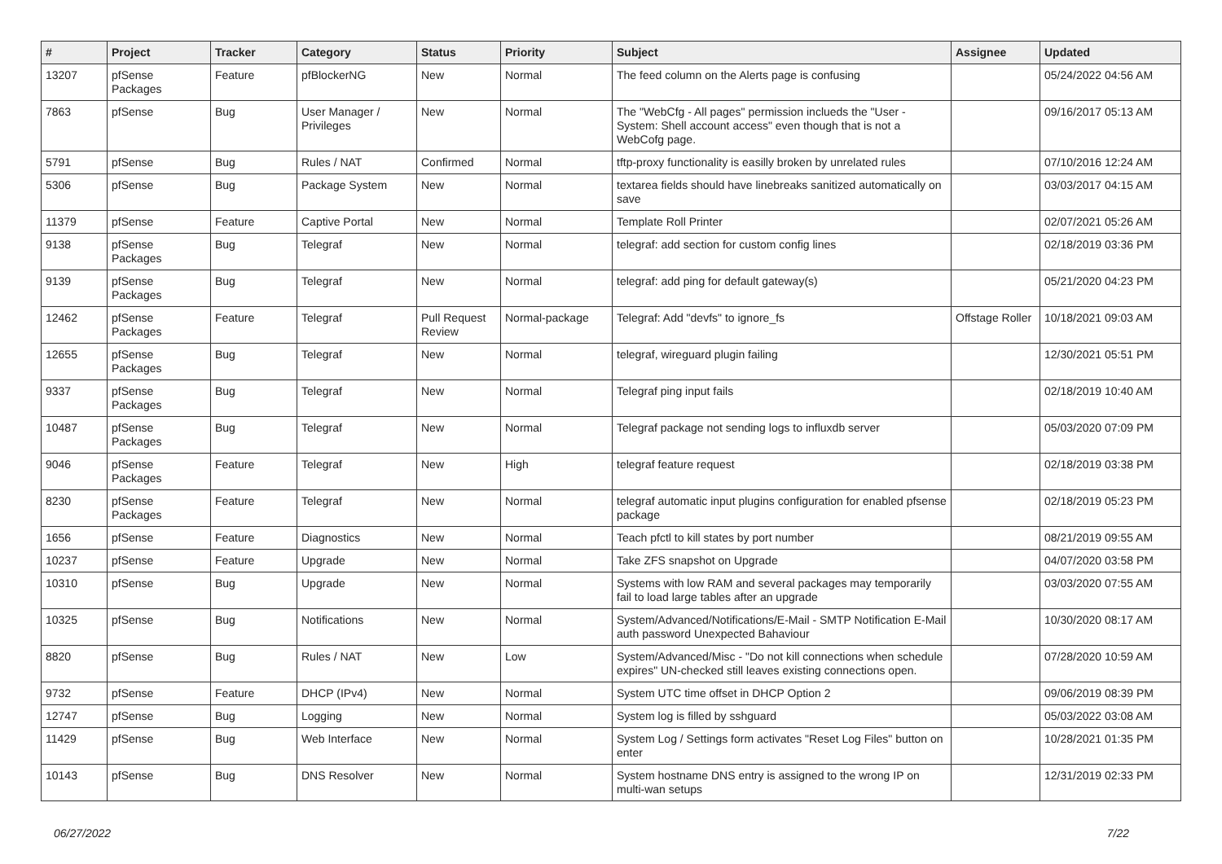| # | Project | Tracker | Category | Status | Priority | Subject | Assignee | Updated |
| --- | --- | --- | --- | --- | --- | --- | --- | --- |
| 13207 | pfSense Packages | Feature | pfBlockerNG | New | Normal | The feed column on the Alerts page is confusing | | 05/24/2022 04:56 AM |
| 7863 | pfSense | Bug | User Manager / Privileges | New | Normal | The "WebCfg - All pages" permission inclueds the "User - System: Shell account access" even though that is not a WebCofg page. | | 09/16/2017 05:13 AM |
| 5791 | pfSense | Bug | Rules / NAT | Confirmed | Normal | tftp-proxy functionality is easilly broken by unrelated rules | | 07/10/2016 12:24 AM |
| 5306 | pfSense | Bug | Package System | New | Normal | textarea fields should have linebreaks sanitized automatically on save | | 03/03/2017 04:15 AM |
| 11379 | pfSense | Feature | Captive Portal | New | Normal | Template Roll Printer | | 02/07/2021 05:26 AM |
| 9138 | pfSense Packages | Bug | Telegraf | New | Normal | telegraf: add section for custom config lines | | 02/18/2019 03:36 PM |
| 9139 | pfSense Packages | Bug | Telegraf | New | Normal | telegraf: add ping for default gateway(s) | | 05/21/2020 04:23 PM |
| 12462 | pfSense Packages | Feature | Telegraf | Pull Request Review | Normal-package | Telegraf: Add "devfs" to ignore_fs | Offstage Roller | 10/18/2021 09:03 AM |
| 12655 | pfSense Packages | Bug | Telegraf | New | Normal | telegraf, wireguard plugin failing | | 12/30/2021 05:51 PM |
| 9337 | pfSense Packages | Bug | Telegraf | New | Normal | Telegraf ping input fails | | 02/18/2019 10:40 AM |
| 10487 | pfSense Packages | Bug | Telegraf | New | Normal | Telegraf package not sending logs to influxdb server | | 05/03/2020 07:09 PM |
| 9046 | pfSense Packages | Feature | Telegraf | New | High | telegraf feature request | | 02/18/2019 03:38 PM |
| 8230 | pfSense Packages | Feature | Telegraf | New | Normal | telegraf automatic input plugins configuration for enabled pfsense package | | 02/18/2019 05:23 PM |
| 1656 | pfSense | Feature | Diagnostics | New | Normal | Teach pfctl to kill states by port number | | 08/21/2019 09:55 AM |
| 10237 | pfSense | Feature | Upgrade | New | Normal | Take ZFS snapshot on Upgrade | | 04/07/2020 03:58 PM |
| 10310 | pfSense | Bug | Upgrade | New | Normal | Systems with low RAM and several packages may temporarily fail to load large tables after an upgrade | | 03/03/2020 07:55 AM |
| 10325 | pfSense | Bug | Notifications | New | Normal | System/Advanced/Notifications/E-Mail - SMTP Notification E-Mail auth password Unexpected Bahaviour | | 10/30/2020 08:17 AM |
| 8820 | pfSense | Bug | Rules / NAT | New | Low | System/Advanced/Misc - "Do not kill connections when schedule expires" UN-checked still leaves existing connections open. | | 07/28/2020 10:59 AM |
| 9732 | pfSense | Feature | DHCP (IPv4) | New | Normal | System UTC time offset in DHCP Option 2 | | 09/06/2019 08:39 PM |
| 12747 | pfSense | Bug | Logging | New | Normal | System log is filled by sshguard | | 05/03/2022 03:08 AM |
| 11429 | pfSense | Bug | Web Interface | New | Normal | System Log / Settings form activates "Reset Log Files" button on enter | | 10/28/2021 01:35 PM |
| 10143 | pfSense | Bug | DNS Resolver | New | Normal | System hostname DNS entry is assigned to the wrong IP on multi-wan setups | | 12/31/2019 02:33 PM |
06/27/2022 7/22